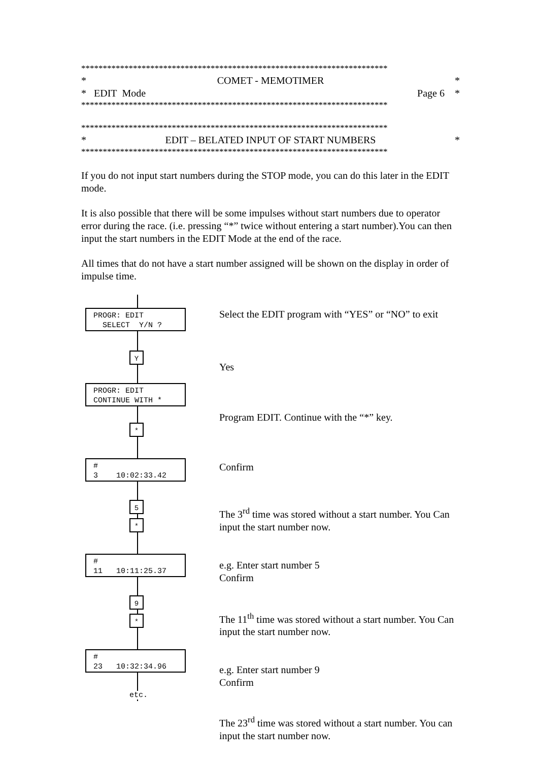***********************************************************************
* COMET - MEMOTIMER *
* EDIT Mode Page 6 *
***********************************************************************
***********************************************************************
* EDIT – BELATED INPUT OF START NUMBERS *
***********************************************************************
If you do not input start numbers during the STOP mode, you can do this later in the EDIT mode.
It is also possible that there will be some impulses without start numbers due to operator error during the race. (i.e. pressing “*” twice without entering a start number).You can then input the start numbers in the EDIT Mode at the end of the race.
All times that do not have a start number assigned will be shown on the display in order of impulse time.
PROGR: EDIT SELECT Y/N ?
Y
PROGR: EDIT CONTINUE WITH *
*
# 3 10:02:33.42
5
*
# 11 10:11:25.37
9
*
# 23 10:32:34.96
etc.
Select the EDIT program with “YES” or “NO” to exit
Yes
Program EDIT. Continue with the “*” key.
Confirm
The 3<sup>rd</sup> time was stored without a start number. You Can input the start number now.
e.g. Enter start number 5
Confirm
The 11<sup>th</sup> time was stored without a start number. You Can input the start number now.
e.g. Enter start number 9
Confirm
The 23<sup>rd</sup> time was stored without a start number. You can input the start number now.